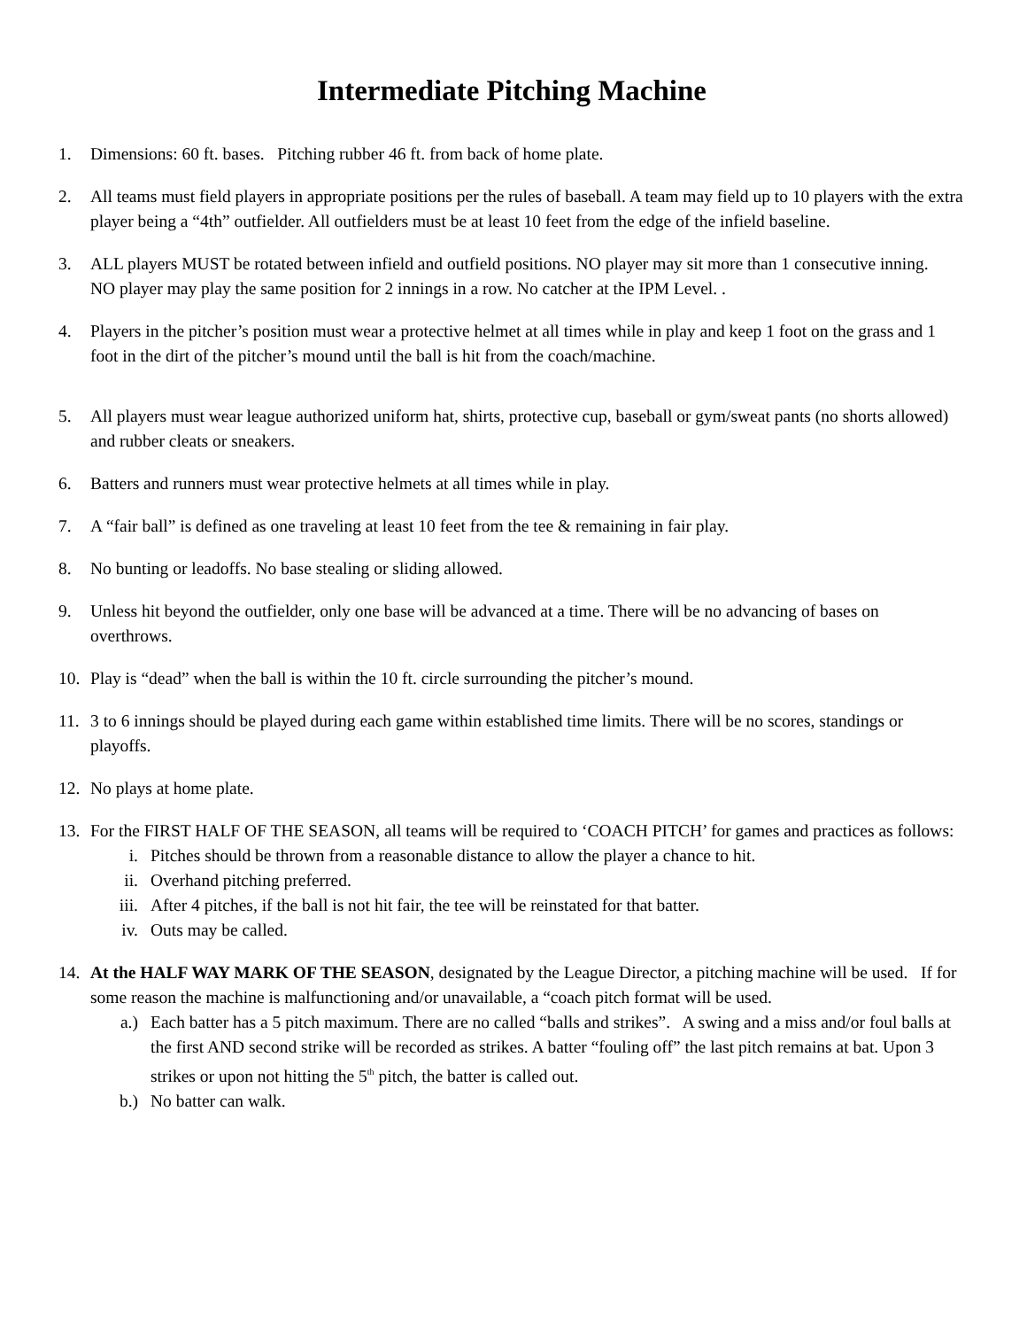Intermediate Pitching Machine
1. Dimensions: 60 ft. bases. Pitching rubber 46 ft. from back of home plate.
2. All teams must field players in appropriate positions per the rules of baseball. A team may field up to 10 players with the extra player being a “4th” outfielder. All outfielders must be at least 10 feet from the edge of the infield baseline.
3. ALL players MUST be rotated between infield and outfield positions. NO player may sit more than 1 consecutive inning. NO player may play the same position for 2 innings in a row. No catcher at the IPM Level. .
4. Players in the pitcher’s position must wear a protective helmet at all times while in play and keep 1 foot on the grass and 1 foot in the dirt of the pitcher’s mound until the ball is hit from the coach/machine.
5. All players must wear league authorized uniform hat, shirts, protective cup, baseball or gym/sweat pants (no shorts allowed) and rubber cleats or sneakers.
6. Batters and runners must wear protective helmets at all times while in play.
7. A “fair ball” is defined as one traveling at least 10 feet from the tee & remaining in fair play.
8. No bunting or leadoffs. No base stealing or sliding allowed.
9. Unless hit beyond the outfielder, only one base will be advanced at a time. There will be no advancing of bases on overthrows.
10. Play is “dead” when the ball is within the 10 ft. circle surrounding the pitcher’s mound.
11. 3 to 6 innings should be played during each game within established time limits. There will be no scores, standings or playoffs.
12. No plays at home plate.
13. For the FIRST HALF OF THE SEASON, all teams will be required to ‘COACH PITCH’ for games and practices as follows:
i. Pitches should be thrown from a reasonable distance to allow the player a chance to hit.
ii. Overhand pitching preferred.
iii. After 4 pitches, if the ball is not hit fair, the tee will be reinstated for that batter.
iv. Outs may be called.
14. At the HALF WAY MARK OF THE SEASON, designated by the League Director, a pitching machine will be used. If for some reason the machine is malfunctioning and/or unavailable, a “coach pitch format will be used.
a.) Each batter has a 5 pitch maximum. There are no called “balls and strikes”. A swing and a miss and/or foul balls at the first AND second strike will be recorded as strikes. A batter “fouling off” the last pitch remains at bat. Upon 3 strikes or upon not hitting the 5<sup>th</sup> pitch, the batter is called out.
b.) No batter can walk.